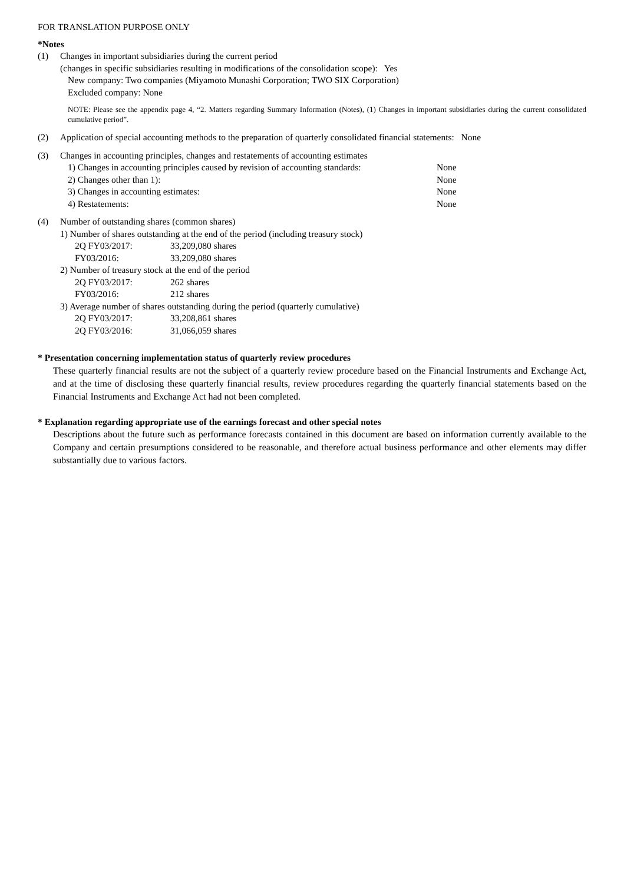FOR TRANSLATION PURPOSE ONLY
*Notes
(1) Changes in important subsidiaries during the current period
(changes in specific subsidiaries resulting in modifications of the consolidation scope): Yes
New company: Two companies (Miyamoto Munashi Corporation; TWO SIX Corporation)
Excluded company: None
NOTE: Please see the appendix page 4, “2. Matters regarding Summary Information (Notes), (1) Changes in important subsidiaries during the current consolidated cumulative period”.
(2) Application of special accounting methods to the preparation of quarterly consolidated financial statements: None
(3) Changes in accounting principles, changes and restatements of accounting estimates
1) Changes in accounting principles caused by revision of accounting standards: None
2) Changes other than 1): None
3) Changes in accounting estimates: None
4) Restatements: None
(4) Number of outstanding shares (common shares)
1) Number of shares outstanding at the end of the period (including treasury stock)
2Q FY03/2017: 33,209,080 shares
FY03/2016: 33,209,080 shares
2) Number of treasury stock at the end of the period
2Q FY03/2017: 262 shares
FY03/2016: 212 shares
3) Average number of shares outstanding during the period (quarterly cumulative)
2Q FY03/2017: 33,208,861 shares
2Q FY03/2016: 31,066,059 shares
* Presentation concerning implementation status of quarterly review procedures
These quarterly financial results are not the subject of a quarterly review procedure based on the Financial Instruments and Exchange Act, and at the time of disclosing these quarterly financial results, review procedures regarding the quarterly financial statements based on the Financial Instruments and Exchange Act had not been completed.
* Explanation regarding appropriate use of the earnings forecast and other special notes
Descriptions about the future such as performance forecasts contained in this document are based on information currently available to the Company and certain presumptions considered to be reasonable, and therefore actual business performance and other elements may differ substantially due to various factors.